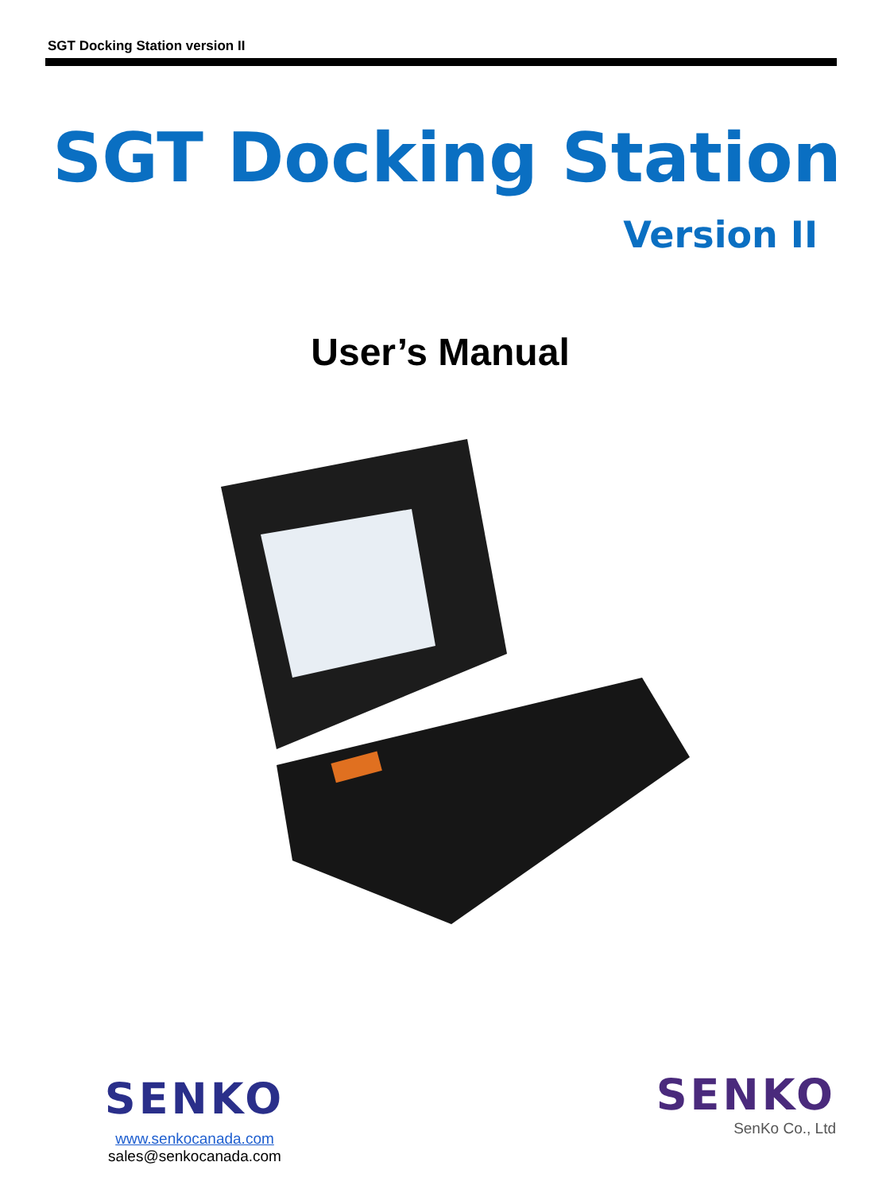SGT Docking Station version II
SGT Docking Station
Version II
User’s Manual
SENKO
www.senkocanada.com
sales@senkocanada.com
SENKO
SenKo Co., Ltd